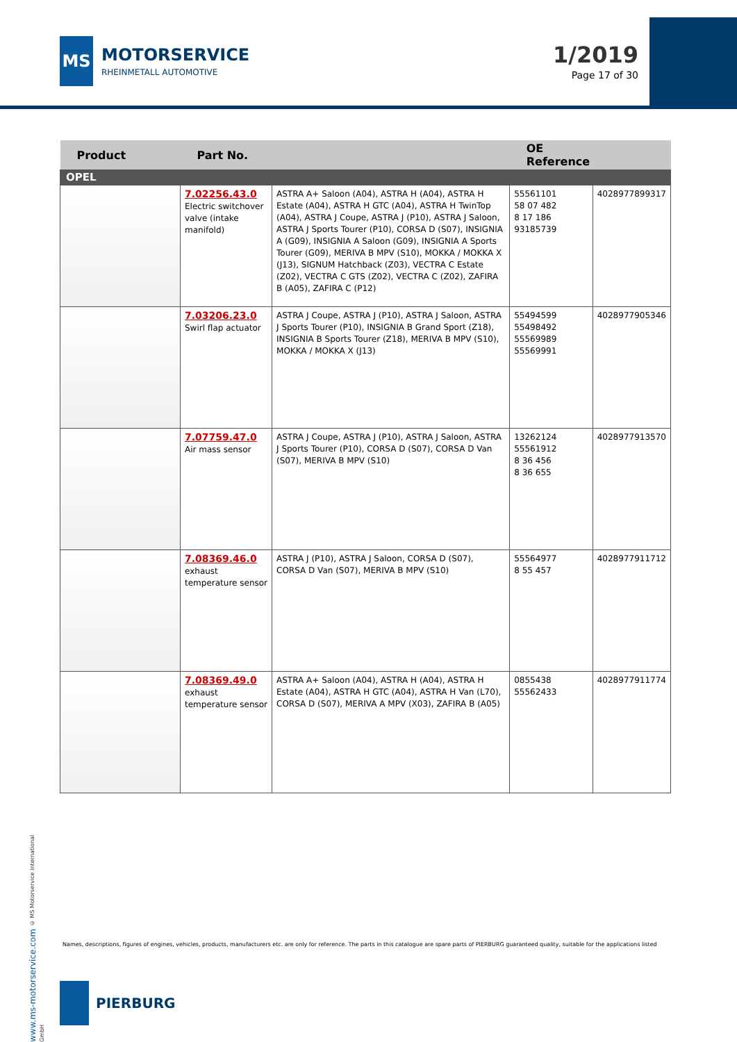MS
MOTORSERVICE
RHEINMETALL AUTOMOTIVE
1/2019
Page 17 of 30
| Product | Part No. | | OE Reference | |
| --- | --- | --- | --- | --- |
| OPEL | | | | |
| | 7.02256.43.0 Electric switchover valve (intake manifold) | ASTRA A+ Saloon (A04), ASTRA H (A04), ASTRA H Estate (A04), ASTRA H GTC (A04), ASTRA H TwinTop (A04), ASTRA J Coupe, ASTRA J (P10), ASTRA J Saloon, ASTRA J Sports Tourer (P10), CORSA D (S07), INSIGNIA A (G09), INSIGNIA A Saloon (G09), INSIGNIA A Sports Tourer (G09), MERIVA B MPV (S10), MOKKA / MOKKA X (J13), SIGNUM Hatchback (Z03), VECTRA C Estate (Z02), VECTRA C GTS (Z02), VECTRA C (Z02), ZAFIRA B (A05), ZAFIRA C (P12) | 55561101 58 07 482 8 17 186 93185739 | 4028977899317 |
| | 7.03206.23.0 Swirl flap actuator | ASTRA J Coupe, ASTRA J (P10), ASTRA J Saloon, ASTRA J Sports Tourer (P10), INSIGNIA B Grand Sport (Z18), INSIGNIA B Sports Tourer (Z18), MERIVA B MPV (S10), MOKKA / MOKKA X (J13) | 55494599 55498492 55569989 55569991 | 4028977905346 |
| | 7.07759.47.0 Air mass sensor | ASTRA J Coupe, ASTRA J (P10), ASTRA J Saloon, ASTRA J Sports Tourer (P10), CORSA D (S07), CORSA D Van (S07), MERIVA B MPV (S10) | 13262124 55561912 8 36 456 8 36 655 | 4028977913570 |
| | 7.08369.46.0 exhaust temperature sensor | ASTRA J (P10), ASTRA J Saloon, CORSA D (S07), CORSA D Van (S07), MERIVA B MPV (S10) | 55564977 8 55 457 | 4028977911712 |
| | 7.08369.49.0 exhaust temperature sensor | ASTRA A+ Saloon (A04), ASTRA H (A04), ASTRA H Estate (A04), ASTRA H GTC (A04), ASTRA H Van (L70), CORSA D (S07), MERIVA A MPV (X03), ZAFIRA B (A05) | 0855438 55562433 | 4028977911774 |
www.ms-motorservice.com © MS Motorservice International GmbH
Names, descriptions, figures of engines, vehicles, products, manufacturers etc. are only for reference. The parts in this catalogue are spare parts of PIERBURG guaranteed quality, suitable for the applications listed
PIERBURG